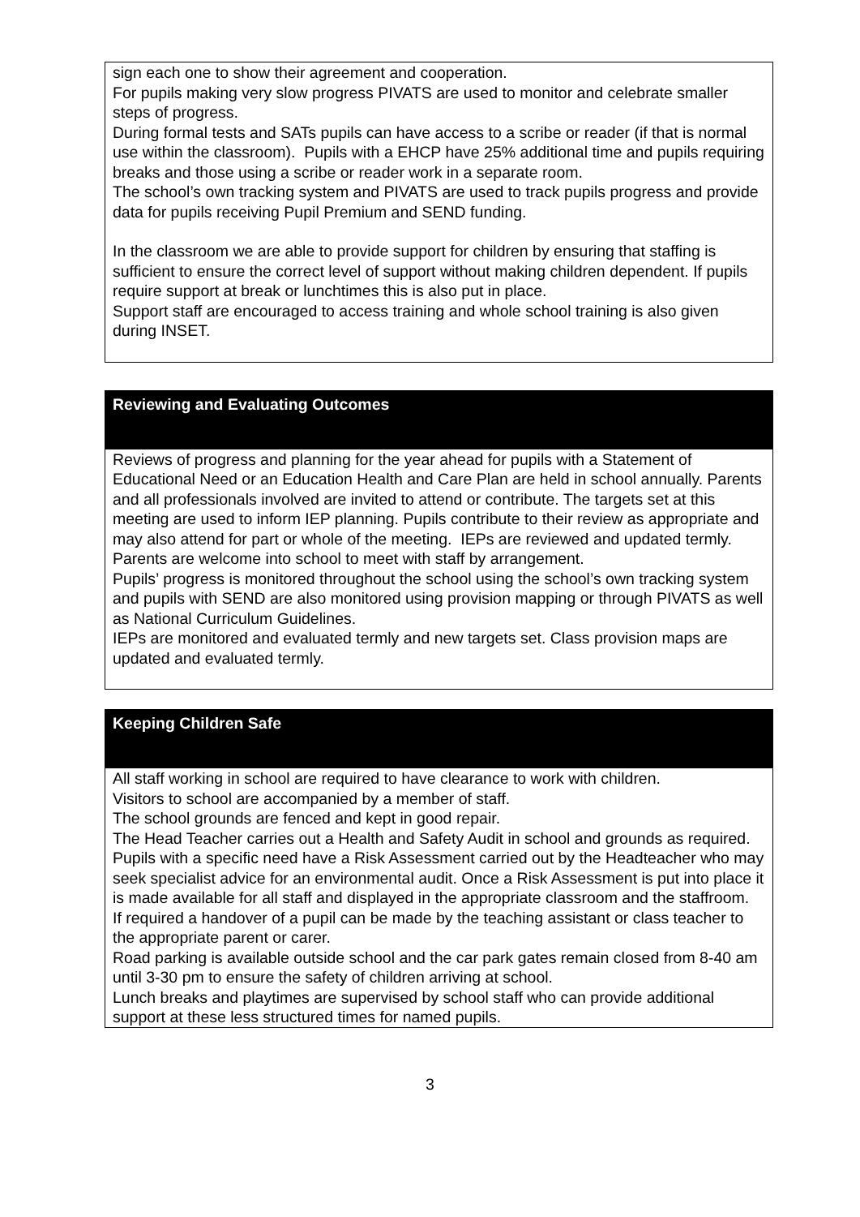sign each one to show their agreement and cooperation.
For pupils making very slow progress PIVATS are used to monitor and celebrate smaller steps of progress.
During formal tests and SATs pupils can have access to a scribe or reader (if that is normal use within the classroom). Pupils with a EHCP have 25% additional time and pupils requiring breaks and those using a scribe or reader work in a separate room.
The school’s own tracking system and PIVATS are used to track pupils progress and provide data for pupils receiving Pupil Premium and SEND funding.
In the classroom we are able to provide support for children by ensuring that staffing is sufficient to ensure the correct level of support without making children dependent. If pupils require support at break or lunchtimes this is also put in place.
Support staff are encouraged to access training and whole school training is also given during INSET.
Reviewing and Evaluating Outcomes
Reviews of progress and planning for the year ahead for pupils with a Statement of Educational Need or an Education Health and Care Plan are held in school annually. Parents and all professionals involved are invited to attend or contribute. The targets set at this meeting are used to inform IEP planning. Pupils contribute to their review as appropriate and may also attend for part or whole of the meeting. IEPs are reviewed and updated termly.
Parents are welcome into school to meet with staff by arrangement.
Pupils’ progress is monitored throughout the school using the school’s own tracking system and pupils with SEND are also monitored using provision mapping or through PIVATS as well as National Curriculum Guidelines.
IEPs are monitored and evaluated termly and new targets set. Class provision maps are updated and evaluated termly.
Keeping Children Safe
All staff working in school are required to have clearance to work with children.
Visitors to school are accompanied by a member of staff.
The school grounds are fenced and kept in good repair.
The Head Teacher carries out a Health and Safety Audit in school and grounds as required.
Pupils with a specific need have a Risk Assessment carried out by the Headteacher who may seek specialist advice for an environmental audit. Once a Risk Assessment is put into place it is made available for all staff and displayed in the appropriate classroom and the staffroom.
If required a handover of a pupil can be made by the teaching assistant or class teacher to the appropriate parent or carer.
Road parking is available outside school and the car park gates remain closed from 8-40 am until 3-30 pm to ensure the safety of children arriving at school.
Lunch breaks and playtimes are supervised by school staff who can provide additional support at these less structured times for named pupils.
3